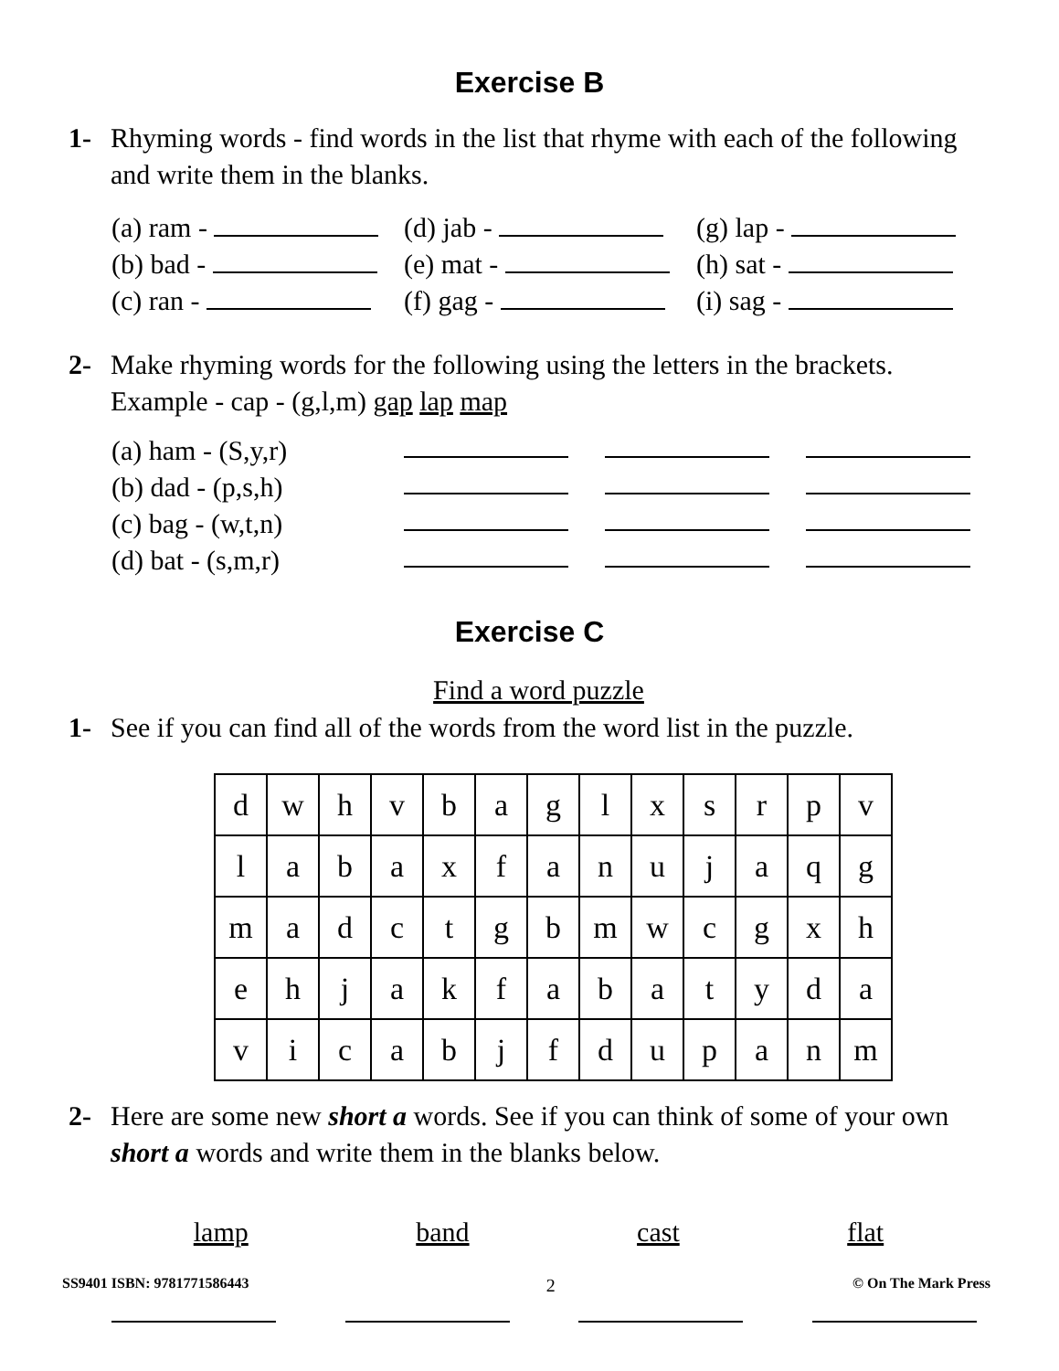Exercise B
1- Rhyming words - find words in the list that rhyme with each of the following and write them in the blanks.
(a) ram -
(d) jab -
(g) lap -
(b) bad -
(e) mat -
(h) sat -
(c) ran -
(f) gag -
(i) sag -
2- Make rhyming words for the following using the letters in the brackets.
Example - cap - (g,l,m) gap lap map
(a) ham - (S,y,r)
(b) dad - (p,s,h)
(c) bag - (w,t,n)
(d) bat - (s,m,r)
Exercise C
Find a word puzzle
1- See if you can find all of the words from the word list in the puzzle.
| d | w | h | v | b | a | g | l | x | s | r | p | v |
| l | a | b | a | x | f | a | n | u | j | a | q | g |
| m | a | d | c | t | g | b | m | w | c | g | x | h |
| e | h | j | a | k | f | a | b | a | t | y | d | a |
| v | i | c | a | b | j | f | d | u | p | a | n | m |
2- Here are some new short a words. See if you can think of some of your own short a words and write them in the blanks below.
lamp band cast flat
SS9401 ISBN: 9781771586443 2 © On The Mark Press